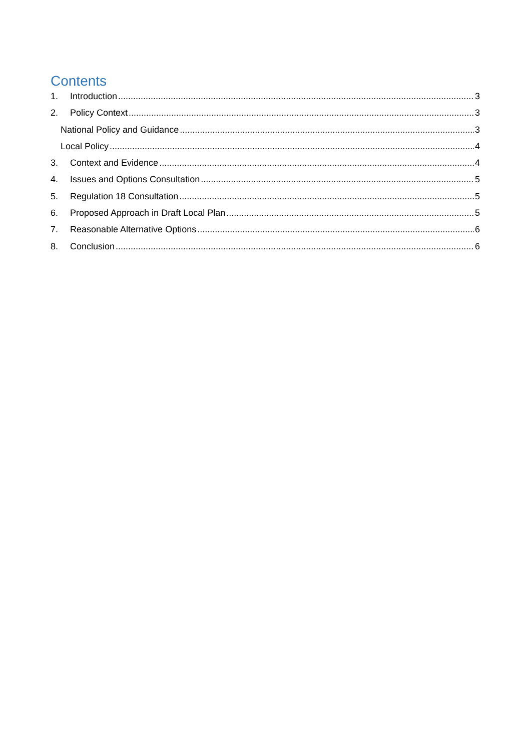Contents
1. Introduction 3
2. Policy Context 3
National Policy and Guidance 3
Local Policy 4
3. Context and Evidence 4
4. Issues and Options Consultation 5
5. Regulation 18 Consultation 5
6. Proposed Approach in Draft Local Plan 5
7. Reasonable Alternative Options 6
8. Conclusion 6